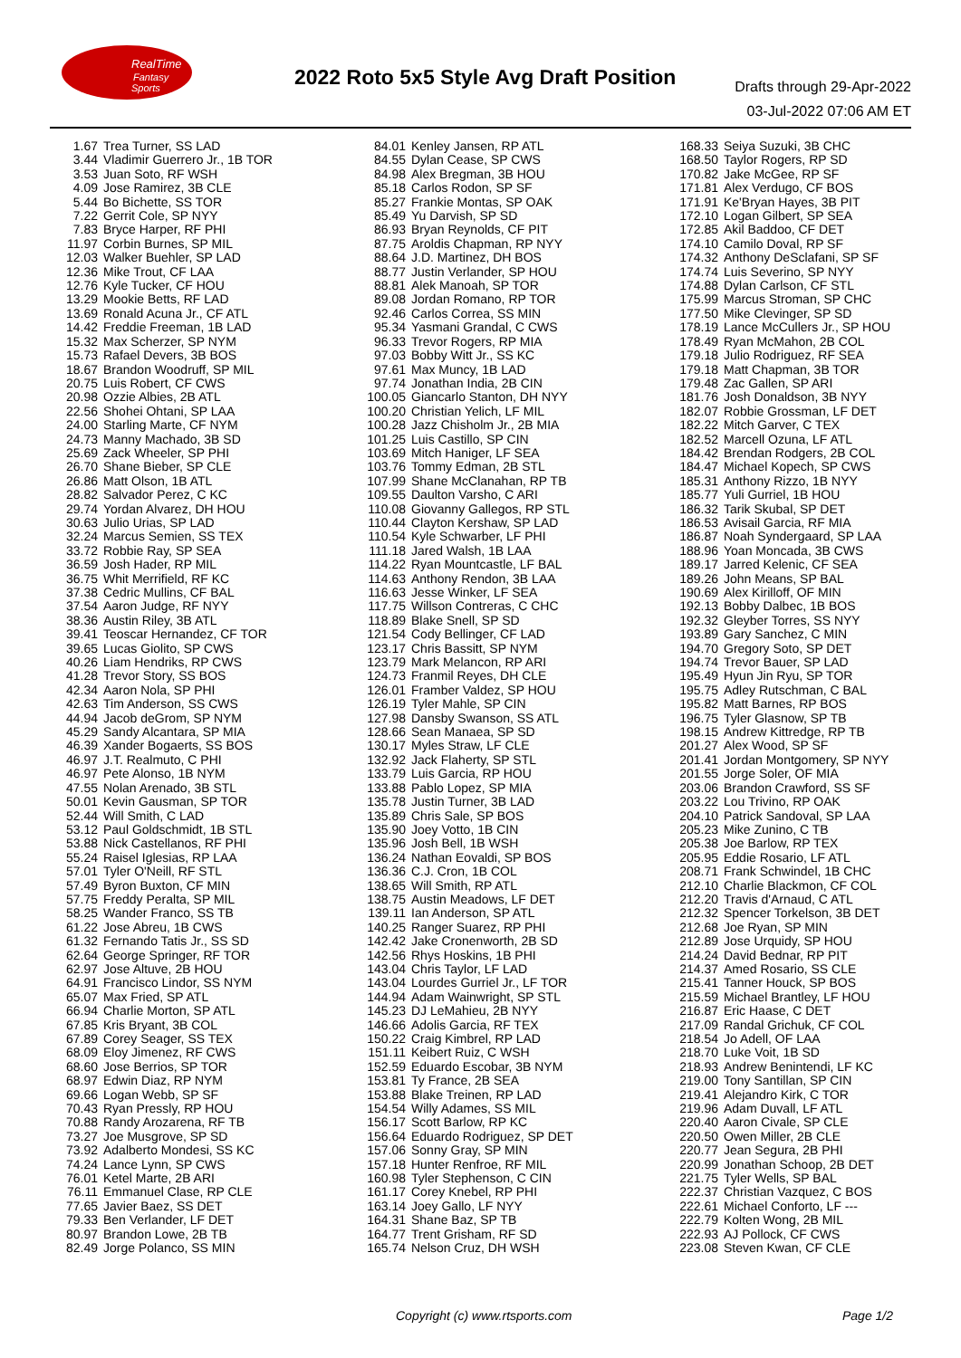RealTime
Fantasy
Sports
2022 Roto 5x5 Style Avg Draft Position
Drafts through 29-Apr-2022
03-Jul-2022 07:06 AM ET
| 1.67 | Trea Turner, SS LAD |
| 3.44 | Vladimir Guerrero Jr., 1B TOR |
| 3.53 | Juan Soto, RF WSH |
| 4.09 | Jose Ramirez, 3B CLE |
| 5.44 | Bo Bichette, SS TOR |
| 7.22 | Gerrit Cole, SP NYY |
| 7.83 | Bryce Harper, RF PHI |
| 11.97 | Corbin Burnes, SP MIL |
| 12.03 | Walker Buehler, SP LAD |
| 12.36 | Mike Trout, CF LAA |
| 12.76 | Kyle Tucker, CF HOU |
| 13.29 | Mookie Betts, RF LAD |
| 13.69 | Ronald Acuna Jr., CF ATL |
| 14.42 | Freddie Freeman, 1B LAD |
| 15.32 | Max Scherzer, SP NYM |
| 15.73 | Rafael Devers, 3B BOS |
| 18.67 | Brandon Woodruff, SP MIL |
| 20.75 | Luis Robert, CF CWS |
| 20.98 | Ozzie Albies, 2B ATL |
| 22.56 | Shohei Ohtani, SP LAA |
| 24.00 | Starling Marte, CF NYM |
| 24.73 | Manny Machado, 3B SD |
| 25.69 | Zack Wheeler, SP PHI |
| 26.70 | Shane Bieber, SP CLE |
| 26.86 | Matt Olson, 1B ATL |
| 28.82 | Salvador Perez, C KC |
| 29.74 | Yordan Alvarez, DH HOU |
| 30.63 | Julio Urias, SP LAD |
| 32.24 | Marcus Semien, SS TEX |
| 33.72 | Robbie Ray, SP SEA |
| 36.59 | Josh Hader, RP MIL |
| 36.75 | Whit Merrifield, RF KC |
| 37.38 | Cedric Mullins, CF BAL |
| 37.54 | Aaron Judge, RF NYY |
| 38.36 | Austin Riley, 3B ATL |
| 39.41 | Teoscar Hernandez, CF TOR |
| 39.65 | Lucas Giolito, SP CWS |
| 40.26 | Liam Hendriks, RP CWS |
| 41.28 | Trevor Story, SS BOS |
| 42.34 | Aaron Nola, SP PHI |
| 42.63 | Tim Anderson, SS CWS |
| 44.94 | Jacob deGrom, SP NYM |
| 45.29 | Sandy Alcantara, SP MIA |
| 46.39 | Xander Bogaerts, SS BOS |
| 46.97 | J.T. Realmuto, C PHI |
| 46.97 | Pete Alonso, 1B NYM |
| 47.55 | Nolan Arenado, 3B STL |
| 50.01 | Kevin Gausman, SP TOR |
| 52.44 | Will Smith, C LAD |
| 53.12 | Paul Goldschmidt, 1B STL |
| 53.88 | Nick Castellanos, RF PHI |
| 55.24 | Raisel Iglesias, RP LAA |
| 57.01 | Tyler O'Neill, RF STL |
| 57.49 | Byron Buxton, CF MIN |
| 57.75 | Freddy Peralta, SP MIL |
| 58.25 | Wander Franco, SS TB |
| 61.22 | Jose Abreu, 1B CWS |
| 61.32 | Fernando Tatis Jr., SS SD |
| 62.64 | George Springer, RF TOR |
| 62.97 | Jose Altuve, 2B HOU |
| 64.91 | Francisco Lindor, SS NYM |
| 65.07 | Max Fried, SP ATL |
| 66.94 | Charlie Morton, SP ATL |
| 67.85 | Kris Bryant, 3B COL |
| 67.89 | Corey Seager, SS TEX |
| 68.09 | Eloy Jimenez, RF CWS |
| 68.60 | Jose Berrios, SP TOR |
| 68.97 | Edwin Diaz, RP NYM |
| 69.66 | Logan Webb, SP SF |
| 70.43 | Ryan Pressly, RP HOU |
| 70.88 | Randy Arozarena, RF TB |
| 73.27 | Joe Musgrove, SP SD |
| 73.92 | Adalberto Mondesi, SS KC |
| 74.24 | Lance Lynn, SP CWS |
| 76.01 | Ketel Marte, 2B ARI |
| 76.11 | Emmanuel Clase, RP CLE |
| 77.65 | Javier Baez, SS DET |
| 79.33 | Ben Verlander, LF DET |
| 80.97 | Brandon Lowe, 2B TB |
| 82.49 | Jorge Polanco, SS MIN |
| 84.01 | Kenley Jansen, RP ATL |
| 84.55 | Dylan Cease, SP CWS |
| 84.98 | Alex Bregman, 3B HOU |
| 85.18 | Carlos Rodon, SP SF |
| 85.27 | Frankie Montas, SP OAK |
| 85.49 | Yu Darvish, SP SD |
| 86.93 | Bryan Reynolds, CF PIT |
| 87.75 | Aroldis Chapman, RP NYY |
| 88.64 | J.D. Martinez, DH BOS |
| 88.77 | Justin Verlander, SP HOU |
| 88.81 | Alek Manoah, SP TOR |
| 89.08 | Jordan Romano, RP TOR |
| 92.46 | Carlos Correa, SS MIN |
| 95.34 | Yasmani Grandal, C CWS |
| 96.33 | Trevor Rogers, RP MIA |
| 97.03 | Bobby Witt Jr., SS KC |
| 97.61 | Max Muncy, 1B LAD |
| 97.74 | Jonathan India, 2B CIN |
| 100.05 | Giancarlo Stanton, DH NYY |
| 100.20 | Christian Yelich, LF MIL |
| 100.28 | Jazz Chisholm Jr., 2B MIA |
| 101.25 | Luis Castillo, SP CIN |
| 103.69 | Mitch Haniger, LF SEA |
| 103.76 | Tommy Edman, 2B STL |
| 107.99 | Shane McClanahan, RP TB |
| 109.55 | Daulton Varsho, C ARI |
| 110.08 | Giovanny Gallegos, RP STL |
| 110.44 | Clayton Kershaw, SP LAD |
| 110.54 | Kyle Schwarber, LF PHI |
| 111.18 | Jared Walsh, 1B LAA |
| 114.22 | Ryan Mountcastle, LF BAL |
| 114.63 | Anthony Rendon, 3B LAA |
| 116.63 | Jesse Winker, LF SEA |
| 117.75 | Willson Contreras, C CHC |
| 118.89 | Blake Snell, SP SD |
| 121.54 | Cody Bellinger, CF LAD |
| 123.17 | Chris Bassitt, SP NYM |
| 123.79 | Mark Melancon, RP ARI |
| 124.73 | Franmil Reyes, DH CLE |
| 126.01 | Framber Valdez, SP HOU |
| 126.19 | Tyler Mahle, SP CIN |
| 127.98 | Dansby Swanson, SS ATL |
| 128.66 | Sean Manaea, SP SD |
| 130.17 | Myles Straw, LF CLE |
| 132.92 | Jack Flaherty, SP STL |
| 133.79 | Luis Garcia, RP HOU |
| 133.88 | Pablo Lopez, SP MIA |
| 135.78 | Justin Turner, 3B LAD |
| 135.89 | Chris Sale, SP BOS |
| 135.90 | Joey Votto, 1B CIN |
| 135.96 | Josh Bell, 1B WSH |
| 136.24 | Nathan Eovaldi, SP BOS |
| 136.36 | C.J. Cron, 1B COL |
| 138.65 | Will Smith, RP ATL |
| 138.75 | Austin Meadows, LF DET |
| 139.11 | Ian Anderson, SP ATL |
| 140.25 | Ranger Suarez, RP PHI |
| 142.42 | Jake Cronenworth, 2B SD |
| 142.56 | Rhys Hoskins, 1B PHI |
| 143.04 | Chris Taylor, LF LAD |
| 143.04 | Lourdes Gurriel Jr., LF TOR |
| 144.94 | Adam Wainwright, SP STL |
| 145.23 | DJ LeMahieu, 2B NYY |
| 146.66 | Adolis Garcia, RF TEX |
| 150.22 | Craig Kimbrel, RP LAD |
| 151.11 | Keibert Ruiz, C WSH |
| 152.59 | Eduardo Escobar, 3B NYM |
| 153.81 | Ty France, 2B SEA |
| 153.88 | Blake Treinen, RP LAD |
| 154.54 | Willy Adames, SS MIL |
| 156.17 | Scott Barlow, RP KC |
| 156.64 | Eduardo Rodriguez, SP DET |
| 157.06 | Sonny Gray, SP MIN |
| 157.18 | Hunter Renfroe, RF MIL |
| 160.98 | Tyler Stephenson, C CIN |
| 161.17 | Corey Knebel, RP PHI |
| 163.14 | Joey Gallo, LF NYY |
| 164.31 | Shane Baz, SP TB |
| 164.77 | Trent Grisham, RF SD |
| 165.74 | Nelson Cruz, DH WSH |
| 168.33 | Seiya Suzuki, 3B CHC |
| 168.50 | Taylor Rogers, RP SD |
| 170.82 | Jake McGee, RP SF |
| 171.81 | Alex Verdugo, CF BOS |
| 171.91 | Ke'Bryan Hayes, 3B PIT |
| 172.10 | Logan Gilbert, SP SEA |
| 172.85 | Akil Baddoo, CF DET |
| 174.10 | Camilo Doval, RP SF |
| 174.32 | Anthony DeSclafani, SP SF |
| 174.74 | Luis Severino, SP NYY |
| 174.88 | Dylan Carlson, CF STL |
| 175.99 | Marcus Stroman, SP CHC |
| 177.50 | Mike Clevinger, SP SD |
| 178.19 | Lance McCullers Jr., SP HOU |
| 178.49 | Ryan McMahon, 2B COL |
| 179.18 | Julio Rodriguez, RF SEA |
| 179.18 | Matt Chapman, 3B TOR |
| 179.48 | Zac Gallen, SP ARI |
| 181.76 | Josh Donaldson, 3B NYY |
| 182.07 | Robbie Grossman, LF DET |
| 182.22 | Mitch Garver, C TEX |
| 182.52 | Marcell Ozuna, LF ATL |
| 184.42 | Brendan Rodgers, 2B COL |
| 184.47 | Michael Kopech, SP CWS |
| 185.31 | Anthony Rizzo, 1B NYY |
| 185.77 | Yuli Gurriel, 1B HOU |
| 186.32 | Tarik Skubal, SP DET |
| 186.53 | Avisail Garcia, RF MIA |
| 186.87 | Noah Syndergaard, SP LAA |
| 188.96 | Yoan Moncada, 3B CWS |
| 189.17 | Jarred Kelenic, CF SEA |
| 189.26 | John Means, SP BAL |
| 190.69 | Alex Kirilloff, OF MIN |
| 192.13 | Bobby Dalbec, 1B BOS |
| 192.32 | Gleyber Torres, SS NYY |
| 193.89 | Gary Sanchez, C MIN |
| 194.70 | Gregory Soto, SP DET |
| 194.74 | Trevor Bauer, SP LAD |
| 195.49 | Hyun Jin Ryu, SP TOR |
| 195.75 | Adley Rutschman, C BAL |
| 195.82 | Matt Barnes, RP BOS |
| 196.75 | Tyler Glasnow, SP TB |
| 198.15 | Andrew Kittredge, RP TB |
| 201.27 | Alex Wood, SP SF |
| 201.41 | Jordan Montgomery, SP NYY |
| 201.55 | Jorge Soler, OF MIA |
| 203.06 | Brandon Crawford, SS SF |
| 203.22 | Lou Trivino, RP OAK |
| 204.10 | Patrick Sandoval, SP LAA |
| 205.23 | Mike Zunino, C TB |
| 205.38 | Joe Barlow, RP TEX |
| 205.95 | Eddie Rosario, LF ATL |
| 208.71 | Frank Schwindel, 1B CHC |
| 212.10 | Charlie Blackmon, CF COL |
| 212.20 | Travis d'Arnaud, C ATL |
| 212.32 | Spencer Torkelson, 3B DET |
| 212.68 | Joe Ryan, SP MIN |
| 212.89 | Jose Urquidy, SP HOU |
| 214.24 | David Bednar, RP PIT |
| 214.37 | Amed Rosario, SS CLE |
| 215.41 | Tanner Houck, SP BOS |
| 215.59 | Michael Brantley, LF HOU |
| 216.87 | Eric Haase, C DET |
| 217.09 | Randal Grichuk, CF COL |
| 218.54 | Jo Adell, OF LAA |
| 218.70 | Luke Voit, 1B SD |
| 218.93 | Andrew Benintendi, LF KC |
| 219.00 | Tony Santillan, SP CIN |
| 219.41 | Alejandro Kirk, C TOR |
| 219.96 | Adam Duvall, LF ATL |
| 220.40 | Aaron Civale, SP CLE |
| 220.50 | Owen Miller, 2B CLE |
| 220.77 | Jean Segura, 2B PHI |
| 220.99 | Jonathan Schoop, 2B DET |
| 221.75 | Tyler Wells, SP BAL |
| 222.37 | Christian Vazquez, C BOS |
| 222.61 | Michael Conforto, LF --- |
| 222.79 | Kolten Wong, 2B MIL |
| 222.93 | AJ Pollock, CF CWS |
| 223.08 | Steven Kwan, CF CLE |
Copyright (c) www.rtsports.com Page 1/2